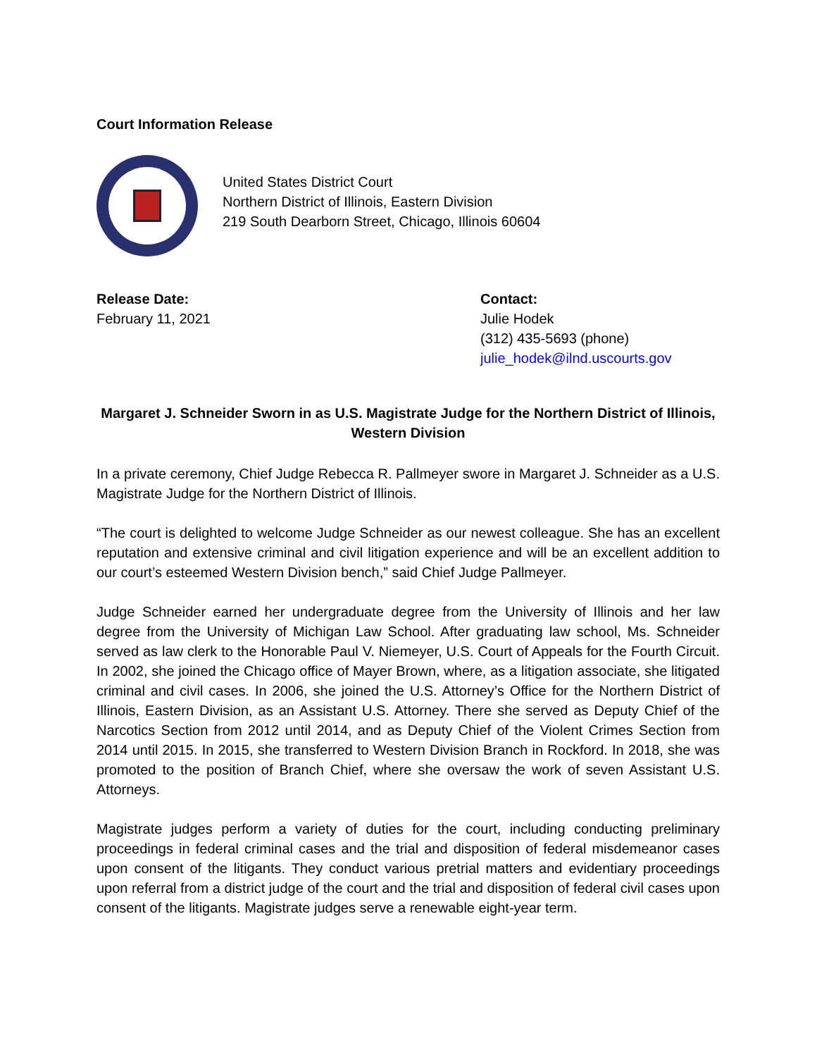Court Information Release
United States District Court
Northern District of Illinois, Eastern Division
219 South Dearborn Street, Chicago, Illinois 60604
Release Date:
February 11, 2021
Contact:
Julie Hodek
(312) 435-5693 (phone)
julie_hodek@ilnd.uscourts.gov
Margaret J. Schneider Sworn in as U.S. Magistrate Judge for the Northern District of Illinois,
Western Division
In a private ceremony, Chief Judge Rebecca R. Pallmeyer swore in Margaret J. Schneider as a U.S. Magistrate Judge for the Northern District of Illinois.
“The court is delighted to welcome Judge Schneider as our newest colleague. She has an excellent reputation and extensive criminal and civil litigation experience and will be an excellent addition to our court’s esteemed Western Division bench,” said Chief Judge Pallmeyer.
Judge Schneider earned her undergraduate degree from the University of Illinois and her law degree from the University of Michigan Law School. After graduating law school, Ms. Schneider served as law clerk to the Honorable Paul V. Niemeyer, U.S. Court of Appeals for the Fourth Circuit. In 2002, she joined the Chicago office of Mayer Brown, where, as a litigation associate, she litigated criminal and civil cases. In 2006, she joined the U.S. Attorney’s Office for the Northern District of Illinois, Eastern Division, as an Assistant U.S. Attorney. There she served as Deputy Chief of the Narcotics Section from 2012 until 2014, and as Deputy Chief of the Violent Crimes Section from 2014 until 2015. In 2015, she transferred to Western Division Branch in Rockford. In 2018, she was promoted to the position of Branch Chief, where she oversaw the work of seven Assistant U.S. Attorneys.
Magistrate judges perform a variety of duties for the court, including conducting preliminary proceedings in federal criminal cases and the trial and disposition of federal misdemeanor cases upon consent of the litigants. They conduct various pretrial matters and evidentiary proceedings upon referral from a district judge of the court and the trial and disposition of federal civil cases upon consent of the litigants. Magistrate judges serve a renewable eight-year term.